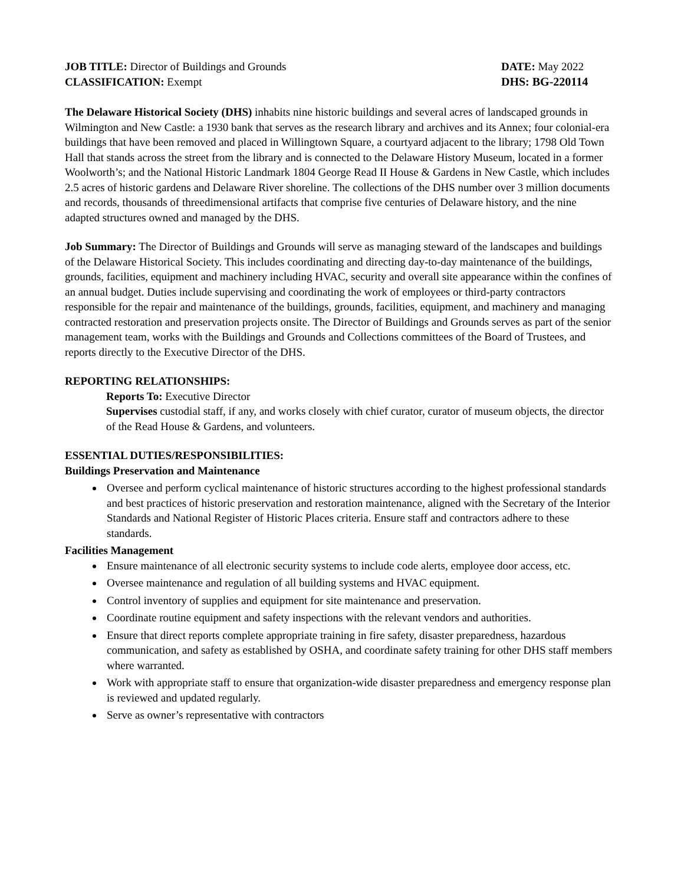JOB TITLE: Director of Buildings and Grounds DATE: May 2022
CLASSIFICATION: Exempt DHS: BG-220114
The Delaware Historical Society (DHS) inhabits nine historic buildings and several acres of landscaped grounds in Wilmington and New Castle: a 1930 bank that serves as the research library and archives and its Annex; four colonial-era buildings that have been removed and placed in Willingtown Square, a courtyard adjacent to the library; 1798 Old Town Hall that stands across the street from the library and is connected to the Delaware History Museum, located in a former Woolworth’s; and the National Historic Landmark 1804 George Read II House & Gardens in New Castle, which includes 2.5 acres of historic gardens and Delaware River shoreline. The collections of the DHS number over 3 million documents and records, thousands of threedimensional artifacts that comprise five centuries of Delaware history, and the nine adapted structures owned and managed by the DHS.
Job Summary: The Director of Buildings and Grounds will serve as managing steward of the landscapes and buildings of the Delaware Historical Society. This includes coordinating and directing day-to-day maintenance of the buildings, grounds, facilities, equipment and machinery including HVAC, security and overall site appearance within the confines of an annual budget. Duties include supervising and coordinating the work of employees or third-party contractors responsible for the repair and maintenance of the buildings, grounds, facilities, equipment, and machinery and managing contracted restoration and preservation projects onsite. The Director of Buildings and Grounds serves as part of the senior management team, works with the Buildings and Grounds and Collections committees of the Board of Trustees, and reports directly to the Executive Director of the DHS.
REPORTING RELATIONSHIPS:
Reports To: Executive Director
Supervises custodial staff, if any, and works closely with chief curator, curator of museum objects, the director of the Read House & Gardens, and volunteers.
ESSENTIAL DUTIES/RESPONSIBILITIES:
Buildings Preservation and Maintenance
Oversee and perform cyclical maintenance of historic structures according to the highest professional standards and best practices of historic preservation and restoration maintenance, aligned with the Secretary of the Interior Standards and National Register of Historic Places criteria. Ensure staff and contractors adhere to these standards.
Facilities Management
Ensure maintenance of all electronic security systems to include code alerts, employee door access, etc.
Oversee maintenance and regulation of all building systems and HVAC equipment.
Control inventory of supplies and equipment for site maintenance and preservation.
Coordinate routine equipment and safety inspections with the relevant vendors and authorities.
Ensure that direct reports complete appropriate training in fire safety, disaster preparedness, hazardous communication, and safety as established by OSHA, and coordinate safety training for other DHS staff members where warranted.
Work with appropriate staff to ensure that organization-wide disaster preparedness and emergency response plan is reviewed and updated regularly.
Serve as owner’s representative with contractors